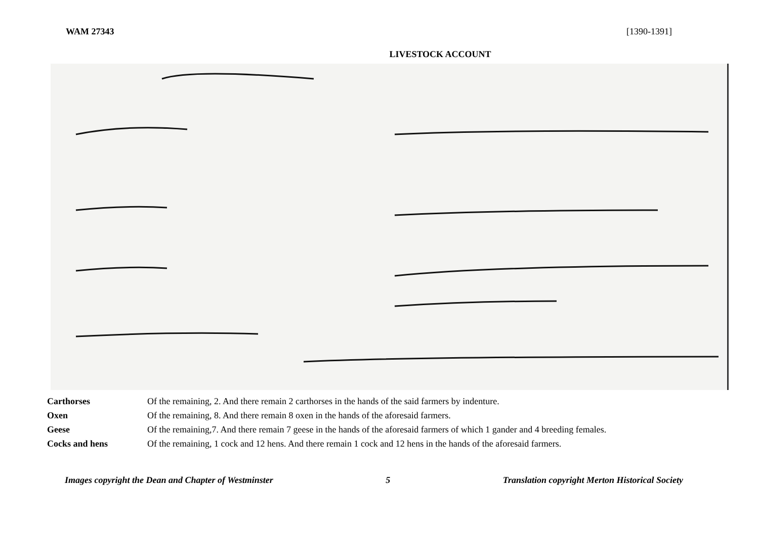WAM 27343 [1390-1391]
LIVESTOCK ACCOUNT
| Carthorses | Of the remaining, 2. And there remain 2 carthorses in the hands of the said farmers by indenture. |
| Oxen | Of the remaining, 8. And there remain 8 oxen in the hands of the aforesaid farmers. |
| Geese | Of the remaining,7. And there remain 7 geese in the hands of the aforesaid farmers of which 1 gander and 4 breeding females. |
| Cocks and hens | Of the remaining, 1 cock and 12 hens. And there remain 1 cock and 12 hens in the hands of the aforesaid farmers. |
Images copyright the Dean and Chapter of Westminster 5 Translation copyright Merton Historical Society